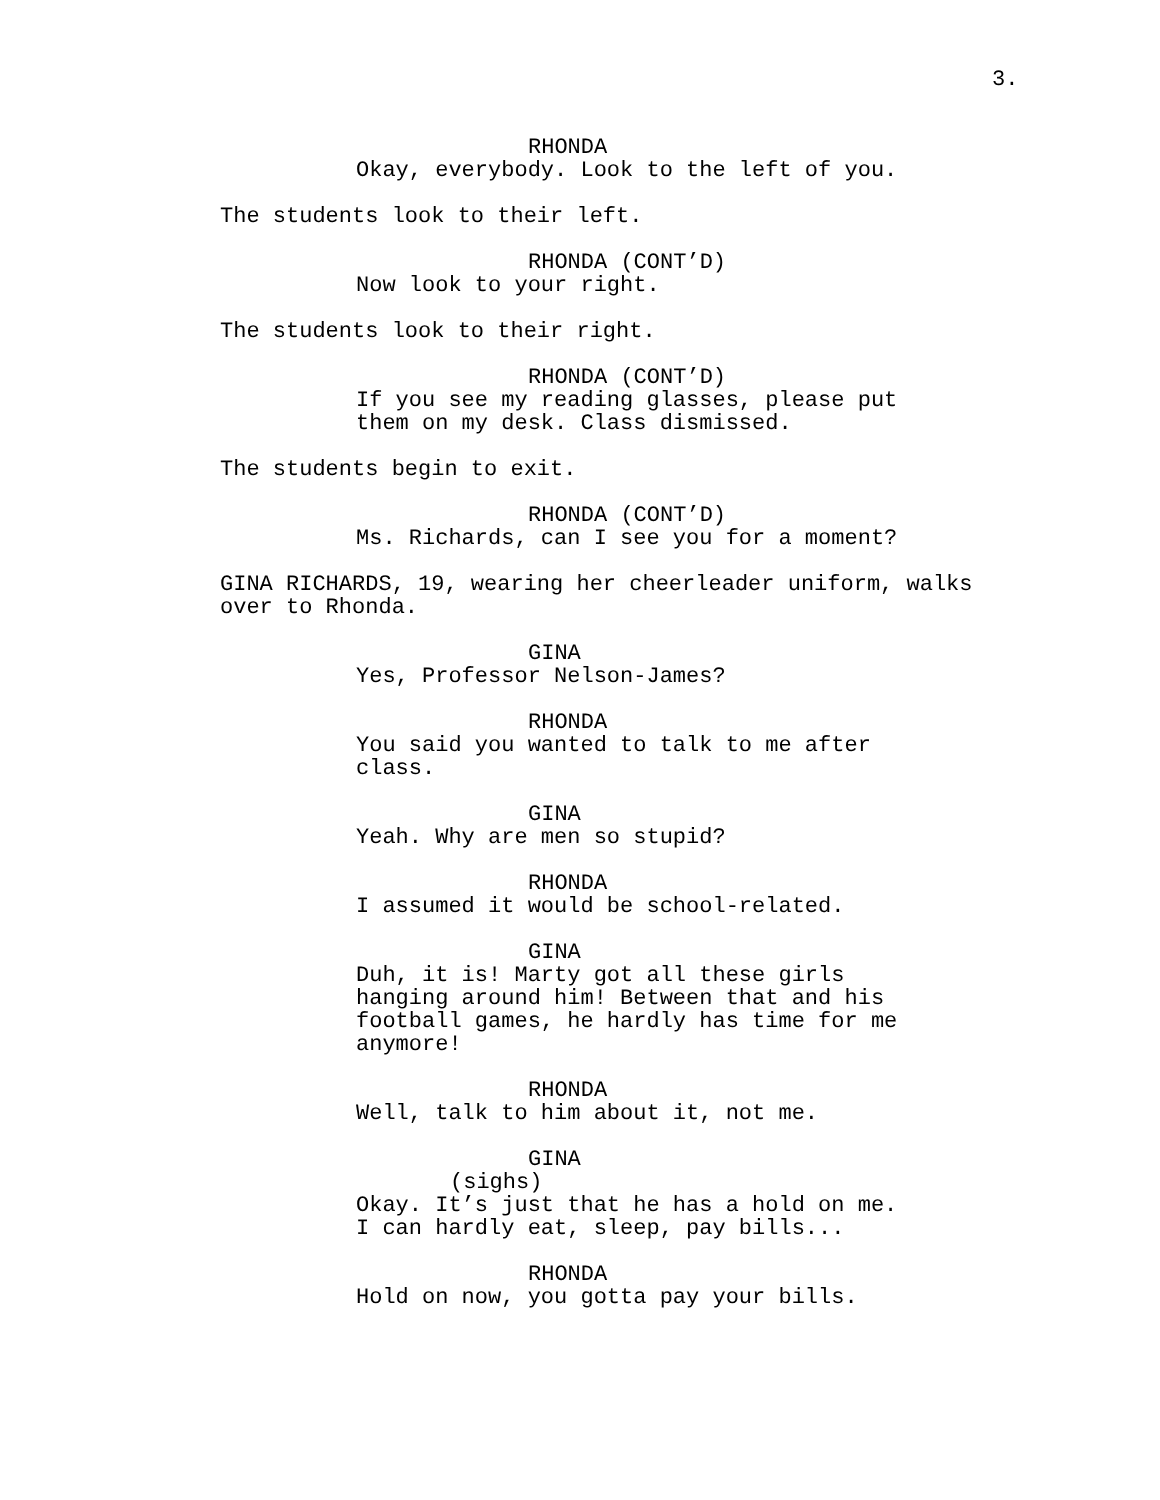3.
RHONDA
Okay, everybody. Look to the left of you.
The students look to their left.
RHONDA (CONT’D)
Now look to your right.
The students look to their right.
RHONDA (CONT’D)
If you see my reading glasses, please put them on my desk. Class dismissed.
The students begin to exit.
RHONDA (CONT’D)
Ms. Richards, can I see you for a moment?
GINA RICHARDS, 19, wearing her cheerleader uniform, walks over to Rhonda.
GINA
Yes, Professor Nelson-James?
RHONDA
You said you wanted to talk to me after class.
GINA
Yeah. Why are men so stupid?
RHONDA
I assumed it would be school-related.
GINA
Duh, it is! Marty got all these girls hanging around him! Between that and his football games, he hardly has time for me anymore!
RHONDA
Well, talk to him about it, not me.
GINA
(sighs)
Okay. It’s just that he has a hold on me. I can hardly eat, sleep, pay bills...
RHONDA
Hold on now, you gotta pay your bills.